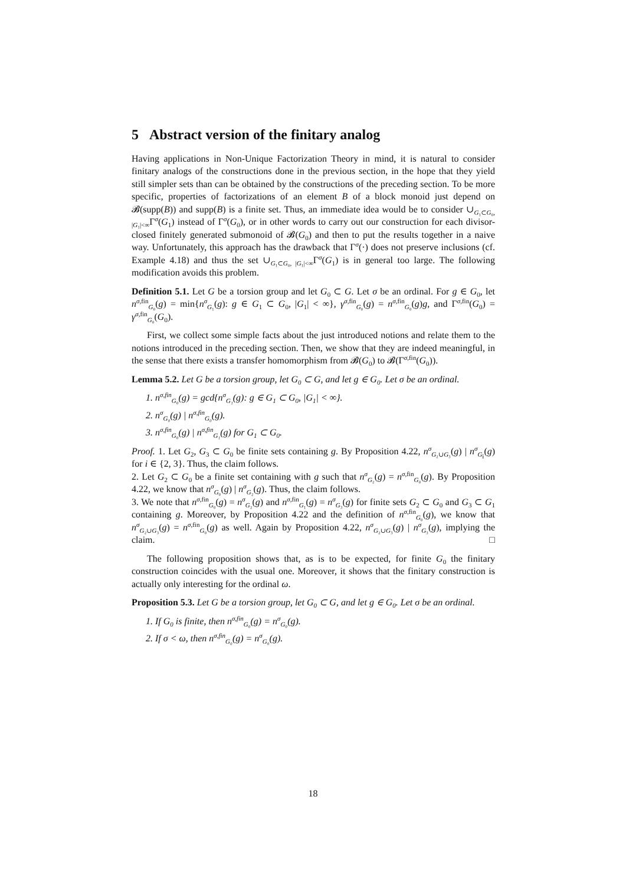5 Abstract version of the finitary analog
Having applications in Non-Unique Factorization Theory in mind, it is natural to consider finitary analogs of the constructions done in the previous section, in the hope that they yield still simpler sets than can be obtained by the constructions of the preceding section. To be more specific, properties of factorizations of an element B of a block monoid just depend on 𝓑(supp(B)) and supp(B) is a finite set. Thus, an immediate idea would be to consider ∪<sub>G₁⊂G₀, |G₁|<∞</sub>Γ<sup>σ</sup>(G<sub>1</sub>) instead of Γ<sup>σ</sup>(G<sub>0</sub>), or in other words to carry out our construction for each divisor-closed finitely generated submonoid of 𝓑(G<sub>0</sub>) and then to put the results together in a naive way. Unfortunately, this approach has the drawback that Γ<sup>σ</sup>(·) does not preserve inclusions (cf. Example 4.18) and thus the set ∪<sub>G₁⊂G₀, |G₁|<∞</sub>Γ<sup>σ</sup>(G<sub>1</sub>) is in general too large. The following modification avoids this problem.
Definition 5.1. Let G be a torsion group and let G<sub>0</sub> ⊂ G. Let σ be an ordinal. For g ∈ G<sub>0</sub>, let n<sup>σ,fin</sup><sub>G₀</sub>(g) = min{n<sup>σ</sup><sub>G₁</sub>(g): g ∈ G<sub>1</sub> ⊂ G<sub>0</sub>, |G<sub>1</sub>| < ∞}, γ<sup>σ,fin</sup><sub>G₀</sub>(g) = n<sup>σ,fin</sup><sub>G₀</sub>(g)g, and Γ<sup>σ,fin</sup>(G<sub>0</sub>) = γ<sup>σ,fin</sup><sub>G₀</sub>(G<sub>0</sub>).
First, we collect some simple facts about the just introduced notions and relate them to the notions introduced in the preceding section. Then, we show that they are indeed meaningful, in the sense that there exists a transfer homomorphism from 𝓑(G<sub>0</sub>) to 𝓑(Γ<sup>σ,fin</sup>(G<sub>0</sub>)).
Lemma 5.2. Let G be a torsion group, let G<sub>0</sub> ⊂ G, and let g ∈ G<sub>0</sub>. Let σ be an ordinal.
1. n<sup>σ,fin</sup><sub>G₀</sub>(g) = gcd{n<sup>σ</sup><sub>G₁</sub>(g): g ∈ G<sub>1</sub> ⊂ G<sub>0</sub>, |G<sub>1</sub>| < ∞}.
2. n<sup>σ</sup><sub>G₀</sub>(g) | n<sup>σ,fin</sup><sub>G₀</sub>(g).
3. n<sup>σ,fin</sup><sub>G₀</sub>(g) | n<sup>σ,fin</sup><sub>G₁</sub>(g) for G<sub>1</sub> ⊂ G<sub>0</sub>.
Proof. 1. Let G<sub>2</sub>, G<sub>3</sub> ⊂ G<sub>0</sub> be finite sets containing g. By Proposition 4.22, n<sup>σ</sup><sub>G₂∪G₃</sub>(g) | n<sup>σ</sup><sub>G<sub>i</sub></sub>(g) for i ∈ {2, 3}. Thus, the claim follows.
2. Let G<sub>2</sub> ⊂ G<sub>0</sub> be a finite set containing with g such that n<sup>σ</sup><sub>G₂</sub>(g) = n<sup>σ,fin</sup><sub>G₀</sub>(g). By Proposition 4.22, we know that n<sup>σ</sup><sub>G₀</sub>(g) | n<sup>σ</sup><sub>G₂</sub>(g). Thus, the claim follows.
3. We note that n<sup>σ,fin</sup><sub>G₀</sub>(g) = n<sup>σ</sup><sub>G₂</sub>(g) and n<sup>σ,fin</sup><sub>G₁</sub>(g) = n<sup>σ</sup><sub>G₃</sub>(g) for finite sets G<sub>2</sub> ⊂ G<sub>0</sub> and G<sub>3</sub> ⊂ G<sub>1</sub> containing g. Moreover, by Proposition 4.22 and the definition of n<sup>σ,fin</sup><sub>G₀</sub>(g), we know that n<sup>σ</sup><sub>G₂∪G₃</sub>(g) = n<sup>σ,fin</sup><sub>G₀</sub>(g) as well. Again by Proposition 4.22, n<sup>σ</sup><sub>G₂∪G₃</sub>(g) | n<sup>σ</sup><sub>G₃</sub>(g), implying the claim. □
The following proposition shows that, as is to be expected, for finite G<sub>0</sub> the finitary construction coincides with the usual one. Moreover, it shows that the finitary construction is actually only interesting for the ordinal ω.
Proposition 5.3. Let G be a torsion group, let G<sub>0</sub> ⊂ G, and let g ∈ G<sub>0</sub>. Let σ be an ordinal.
1. If G<sub>0</sub> is finite, then n<sup>σ,fin</sup><sub>G₀</sub>(g) = n<sup>σ</sup><sub>G₀</sub>(g).
2. If σ < ω, then n<sup>σ,fin</sup><sub>G₀</sub>(g) = n<sup>σ</sup><sub>G₀</sub>(g).
18